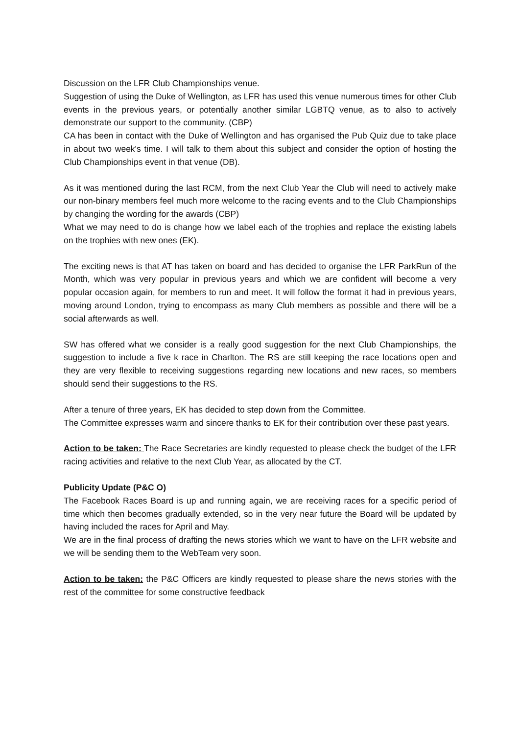Discussion on the LFR Club Championships venue.
Suggestion of using the Duke of Wellington, as LFR has used this venue numerous times for other Club events in the previous years, or potentially another similar LGBTQ venue, as to also to actively demonstrate our support to the community. (CBP)
CA has been in contact with the Duke of Wellington and has organised the Pub Quiz due to take place in about two week's time. I will talk to them about this subject and consider the option of hosting the Club Championships event in that venue (DB).
As it was mentioned during the last RCM, from the next Club Year the Club will need to actively make our non-binary members feel much more welcome to the racing events and to the Club Championships by changing the wording for the awards (CBP)
What we may need to do is change how we label each of the trophies and replace the existing labels on the trophies with new ones (EK).
The exciting news is that AT has taken on board and has decided to organise the LFR ParkRun of the Month, which was very popular in previous years and which we are confident will become a very popular occasion again, for members to run and meet. It will follow the format it had in previous years, moving around London, trying to encompass as many Club members as possible and there will be a social afterwards as well.
SW has offered what we consider is a really good suggestion for the next Club Championships, the suggestion to include a five k race in Charlton. The RS are still keeping the race locations open and they are very flexible to receiving suggestions regarding new locations and new races, so members should send their suggestions to the RS.
After a tenure of three years, EK has decided to step down from the Committee.
The Committee expresses warm and sincere thanks to EK for their contribution over these past years.
Action to be taken: The Race Secretaries are kindly requested to please check the budget of the LFR racing activities and relative to the next Club Year, as allocated by the CT.
Publicity Update (P&C O)
The Facebook Races Board is up and running again, we are receiving races for a specific period of time which then becomes gradually extended, so in the very near future the Board will be updated by having included the races for April and May.
We are in the final process of drafting the news stories which we want to have on the LFR website and we will be sending them to the WebTeam very soon.
Action to be taken: the P&C Officers are kindly requested to please share the news stories with the rest of the committee for some constructive feedback